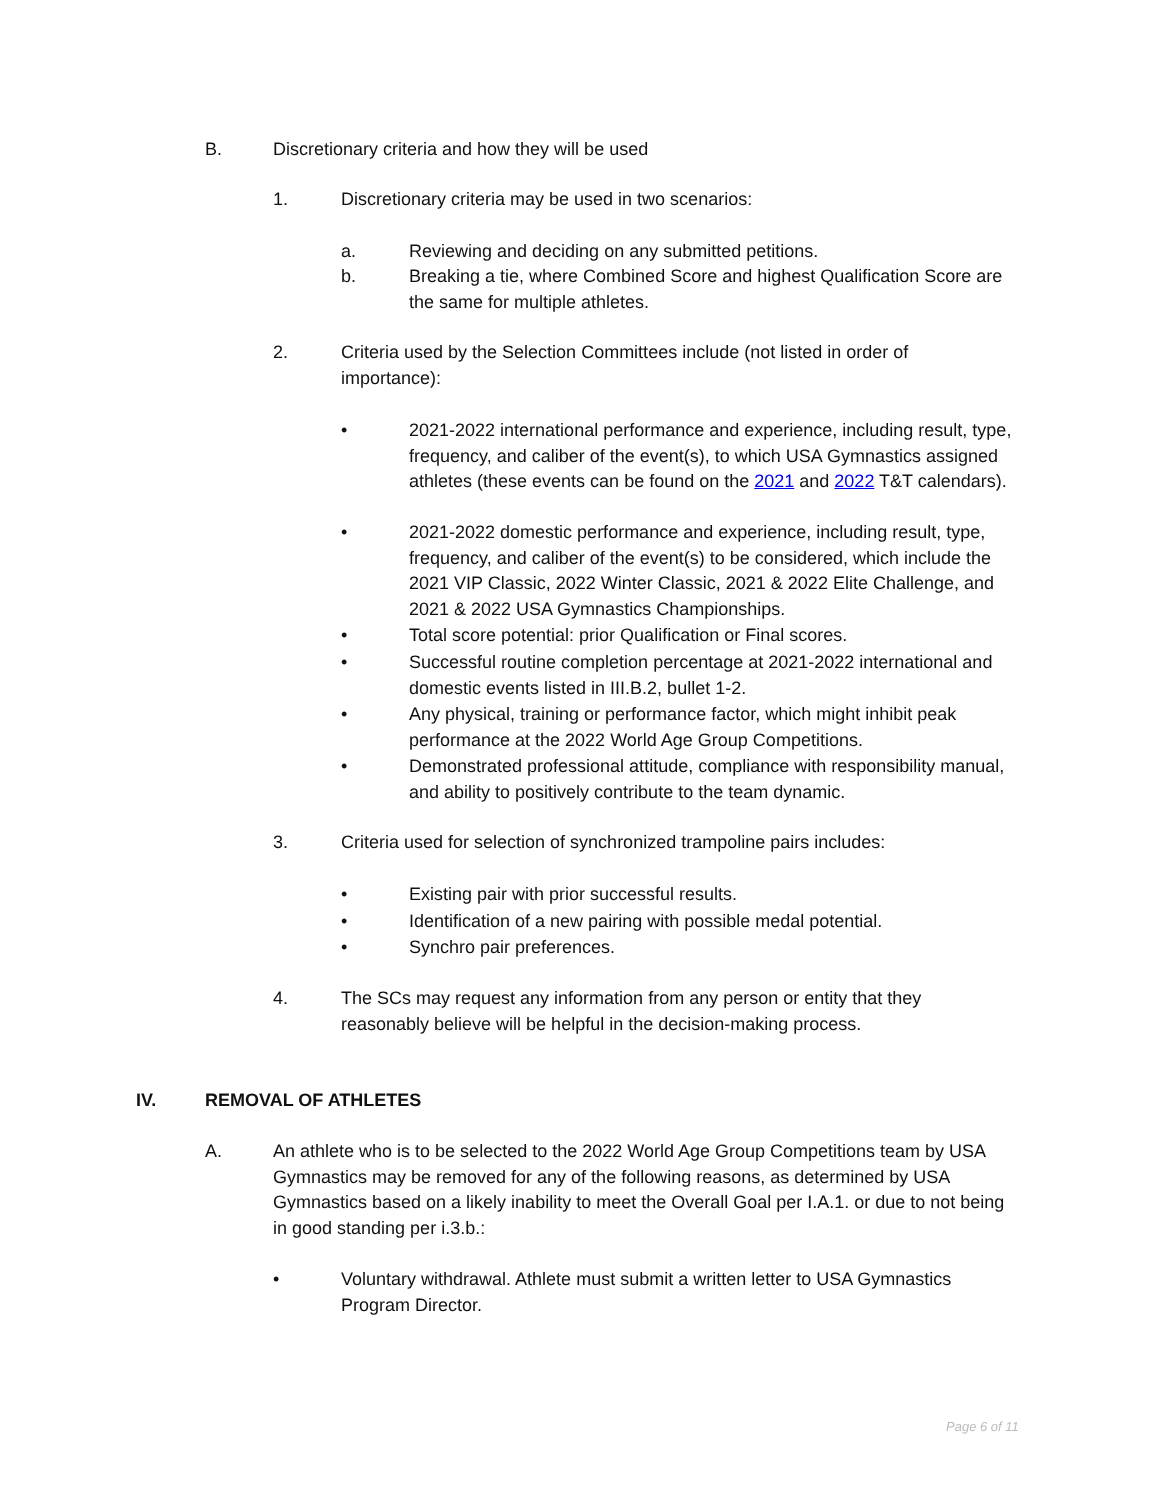B. Discretionary criteria and how they will be used
1. Discretionary criteria may be used in two scenarios:
a. Reviewing and deciding on any submitted petitions.
b. Breaking a tie, where Combined Score and highest Qualification Score are the same for multiple athletes.
2. Criteria used by the Selection Committees include (not listed in order of importance):
• 2021-2022 international performance and experience, including result, type, frequency, and caliber of the event(s), to which USA Gymnastics assigned athletes (these events can be found on the 2021 and 2022 T&T calendars).
• 2021-2022 domestic performance and experience, including result, type, frequency, and caliber of the event(s) to be considered, which include the 2021 VIP Classic, 2022 Winter Classic, 2021 & 2022 Elite Challenge, and 2021 & 2022 USA Gymnastics Championships.
• Total score potential: prior Qualification or Final scores.
• Successful routine completion percentage at 2021-2022 international and domestic events listed in III.B.2, bullet 1-2.
• Any physical, training or performance factor, which might inhibit peak performance at the 2022 World Age Group Competitions.
• Demonstrated professional attitude, compliance with responsibility manual, and ability to positively contribute to the team dynamic.
3. Criteria used for selection of synchronized trampoline pairs includes:
• Existing pair with prior successful results.
• Identification of a new pairing with possible medal potential.
• Synchro pair preferences.
4. The SCs may request any information from any person or entity that they reasonably believe will be helpful in the decision-making process.
IV. REMOVAL OF ATHLETES
A. An athlete who is to be selected to the 2022 World Age Group Competitions team by USA Gymnastics may be removed for any of the following reasons, as determined by USA Gymnastics based on a likely inability to meet the Overall Goal per I.A.1. or due to not being in good standing per i.3.b.:
• Voluntary withdrawal. Athlete must submit a written letter to USA Gymnastics Program Director.
Page 6 of 11